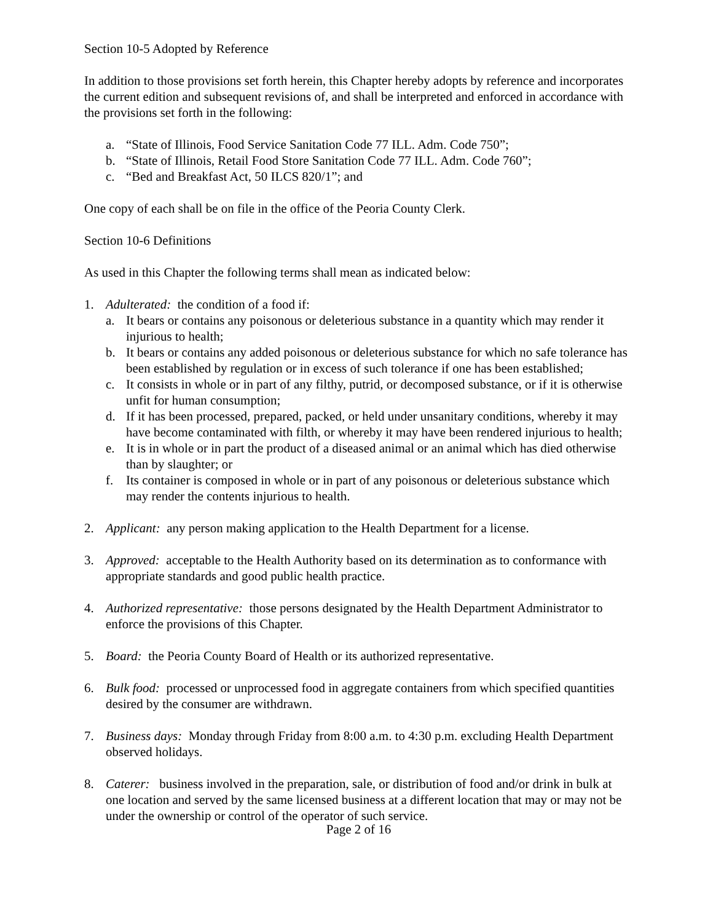Section 10-5 Adopted by Reference
In addition to those provisions set forth herein, this Chapter hereby adopts by reference and incorporates the current edition and subsequent revisions of, and shall be interpreted and enforced in accordance with the provisions set forth in the following:
a. “State of Illinois, Food Service Sanitation Code 77 ILL. Adm. Code 750”;
b. “State of Illinois, Retail Food Store Sanitation Code 77 ILL. Adm. Code 760”;
c. “Bed and Breakfast Act, 50 ILCS 820/1”; and
One copy of each shall be on file in the office of the Peoria County Clerk.
Section 10-6 Definitions
As used in this Chapter the following terms shall mean as indicated below:
1. Adulterated: the condition of a food if:
a. It bears or contains any poisonous or deleterious substance in a quantity which may render it injurious to health;
b. It bears or contains any added poisonous or deleterious substance for which no safe tolerance has been established by regulation or in excess of such tolerance if one has been established;
c. It consists in whole or in part of any filthy, putrid, or decomposed substance, or if it is otherwise unfit for human consumption;
d. If it has been processed, prepared, packed, or held under unsanitary conditions, whereby it may have become contaminated with filth, or whereby it may have been rendered injurious to health;
e. It is in whole or in part the product of a diseased animal or an animal which has died otherwise than by slaughter; or
f. Its container is composed in whole or in part of any poisonous or deleterious substance which may render the contents injurious to health.
2. Applicant: any person making application to the Health Department for a license.
3. Approved: acceptable to the Health Authority based on its determination as to conformance with appropriate standards and good public health practice.
4. Authorized representative: those persons designated by the Health Department Administrator to enforce the provisions of this Chapter.
5. Board: the Peoria County Board of Health or its authorized representative.
6. Bulk food: processed or unprocessed food in aggregate containers from which specified quantities desired by the consumer are withdrawn.
7. Business days: Monday through Friday from 8:00 a.m. to 4:30 p.m. excluding Health Department observed holidays.
8. Caterer: business involved in the preparation, sale, or distribution of food and/or drink in bulk at one location and served by the same licensed business at a different location that may or may not be under the ownership or control of the operator of such service.
Page 2 of 16